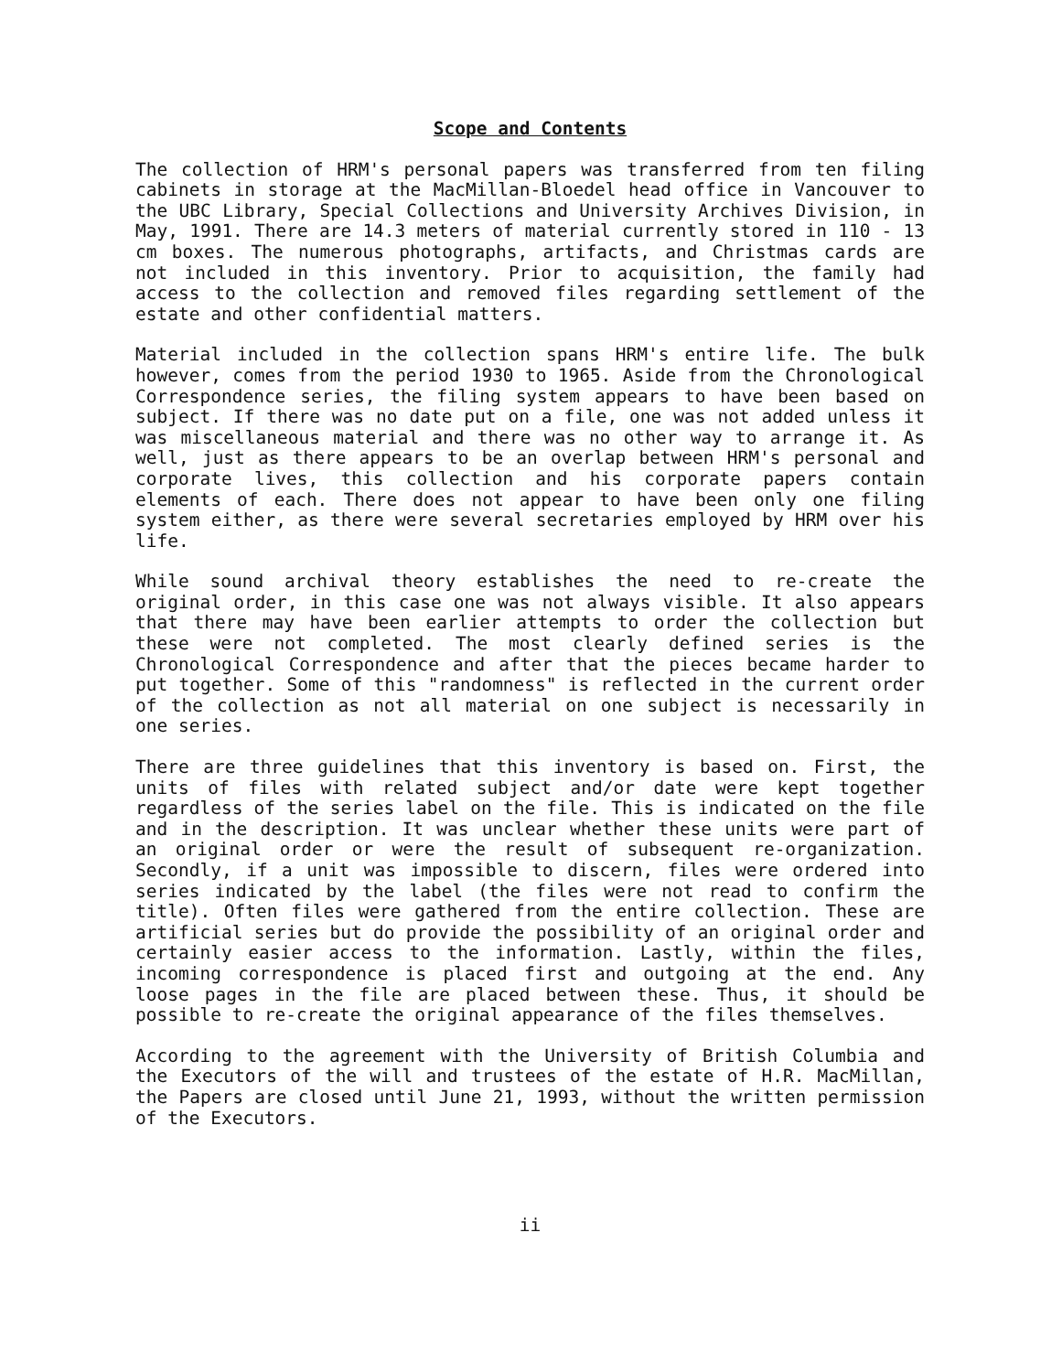Scope and Contents
The collection of HRM's personal papers was transferred from ten filing cabinets in storage at the MacMillan-Bloedel head office in Vancouver to the UBC Library, Special Collections and University Archives Division, in May, 1991. There are 14.3 meters of material currently stored in 110 - 13 cm boxes. The numerous photographs, artifacts, and Christmas cards are not included in this inventory. Prior to acquisition, the family had access to the collection and removed files regarding settlement of the estate and other confidential matters.
Material included in the collection spans HRM's entire life. The bulk however, comes from the period 1930 to 1965. Aside from the Chronological Correspondence series, the filing system appears to have been based on subject. If there was no date put on a file, one was not added unless it was miscellaneous material and there was no other way to arrange it. As well, just as there appears to be an overlap between HRM's personal and corporate lives, this collection and his corporate papers contain elements of each. There does not appear to have been only one filing system either, as there were several secretaries employed by HRM over his life.
While sound archival theory establishes the need to re-create the original order, in this case one was not always visible. It also appears that there may have been earlier attempts to order the collection but these were not completed. The most clearly defined series is the Chronological Correspondence and after that the pieces became harder to put together. Some of this "randomness" is reflected in the current order of the collection as not all material on one subject is necessarily in one series.
There are three guidelines that this inventory is based on. First, the units of files with related subject and/or date were kept together regardless of the series label on the file. This is indicated on the file and in the description. It was unclear whether these units were part of an original order or were the result of subsequent re-organization. Secondly, if a unit was impossible to discern, files were ordered into series indicated by the label (the files were not read to confirm the title). Often files were gathered from the entire collection. These are artificial series but do provide the possibility of an original order and certainly easier access to the information. Lastly, within the files, incoming correspondence is placed first and outgoing at the end. Any loose pages in the file are placed between these. Thus, it should be possible to re-create the original appearance of the files themselves.
According to the agreement with the University of British Columbia and the Executors of the will and trustees of the estate of H.R. MacMillan, the Papers are closed until June 21, 1993, without the written permission of the Executors.
ii